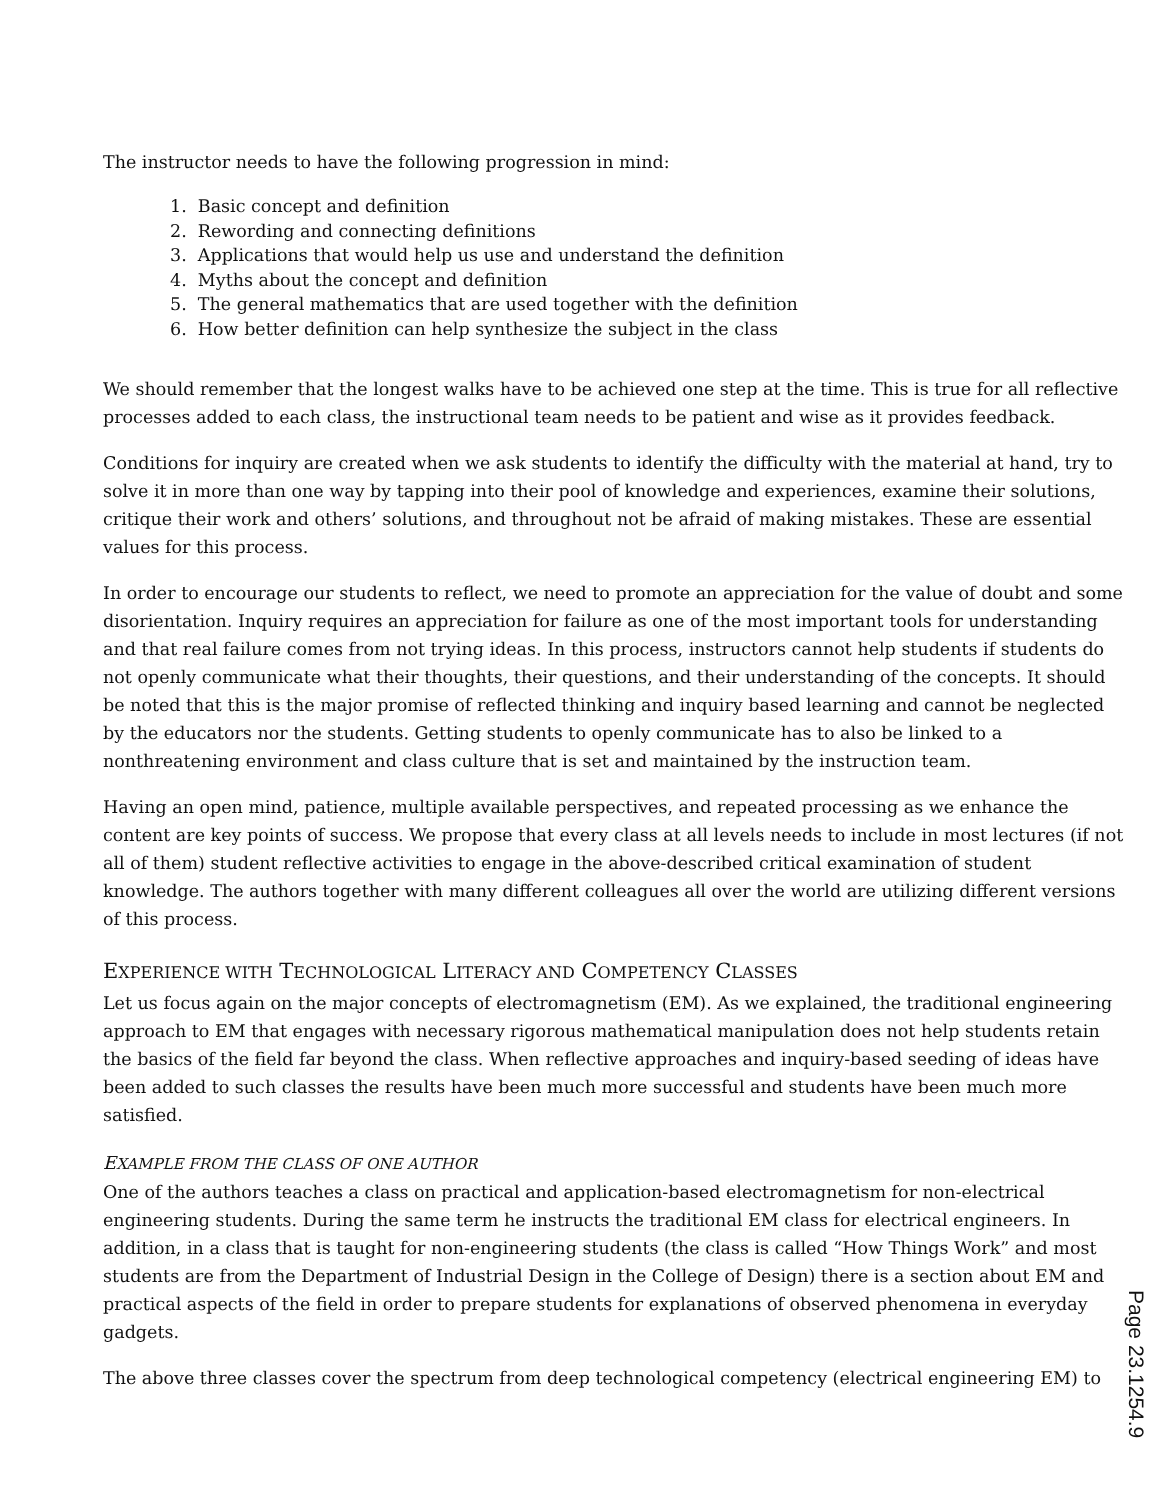The instructor needs to have the following progression in mind:
1. Basic concept and definition
2. Rewording and connecting definitions
3. Applications that would help us use and understand the definition
4. Myths about the concept and definition
5. The general mathematics that are used together with the definition
6. How better definition can help synthesize the subject in the class
We should remember that the longest walks have to be achieved one step at the time. This is true for all reflective processes added to each class, the instructional team needs to be patient and wise as it provides feedback.
Conditions for inquiry are created when we ask students to identify the difficulty with the material at hand, try to solve it in more than one way by tapping into their pool of knowledge and experiences, examine their solutions, critique their work and others’ solutions, and throughout not be afraid of making mistakes. These are essential values for this process.
In order to encourage our students to reflect, we need to promote an appreciation for the value of doubt and some disorientation. Inquiry requires an appreciation for failure as one of the most important tools for understanding and that real failure comes from not trying ideas. In this process, instructors cannot help students if students do not openly communicate what their thoughts, their questions, and their understanding of the concepts. It should be noted that this is the major promise of reflected thinking and inquiry based learning and cannot be neglected by the educators nor the students. Getting students to openly communicate has to also be linked to a nonthreatening environment and class culture that is set and maintained by the instruction team.
Having an open mind, patience, multiple available perspectives, and repeated processing as we enhance the content are key points of success. We propose that every class at all levels needs to include in most lectures (if not all of them) student reflective activities to engage in the above-described critical examination of student knowledge. The authors together with many different colleagues all over the world are utilizing different versions of this process.
EXPERIENCE WITH TECHNOLOGICAL LITERACY AND COMPETENCY CLASSES
Let us focus again on the major concepts of electromagnetism (EM). As we explained, the traditional engineering approach to EM that engages with necessary rigorous mathematical manipulation does not help students retain the basics of the field far beyond the class. When reflective approaches and inquiry-based seeding of ideas have been added to such classes the results have been much more successful and students have been much more satisfied.
EXAMPLE FROM THE CLASS OF ONE AUTHOR
One of the authors teaches a class on practical and application-based electromagnetism for non-electrical engineering students. During the same term he instructs the traditional EM class for electrical engineers. In addition, in a class that is taught for non-engineering students (the class is called “How Things Work” and most students are from the Department of Industrial Design in the College of Design) there is a section about EM and practical aspects of the field in order to prepare students for explanations of observed phenomena in everyday gadgets.
The above three classes cover the spectrum from deep technological competency (electrical engineering EM) to
Page 23.1254.9